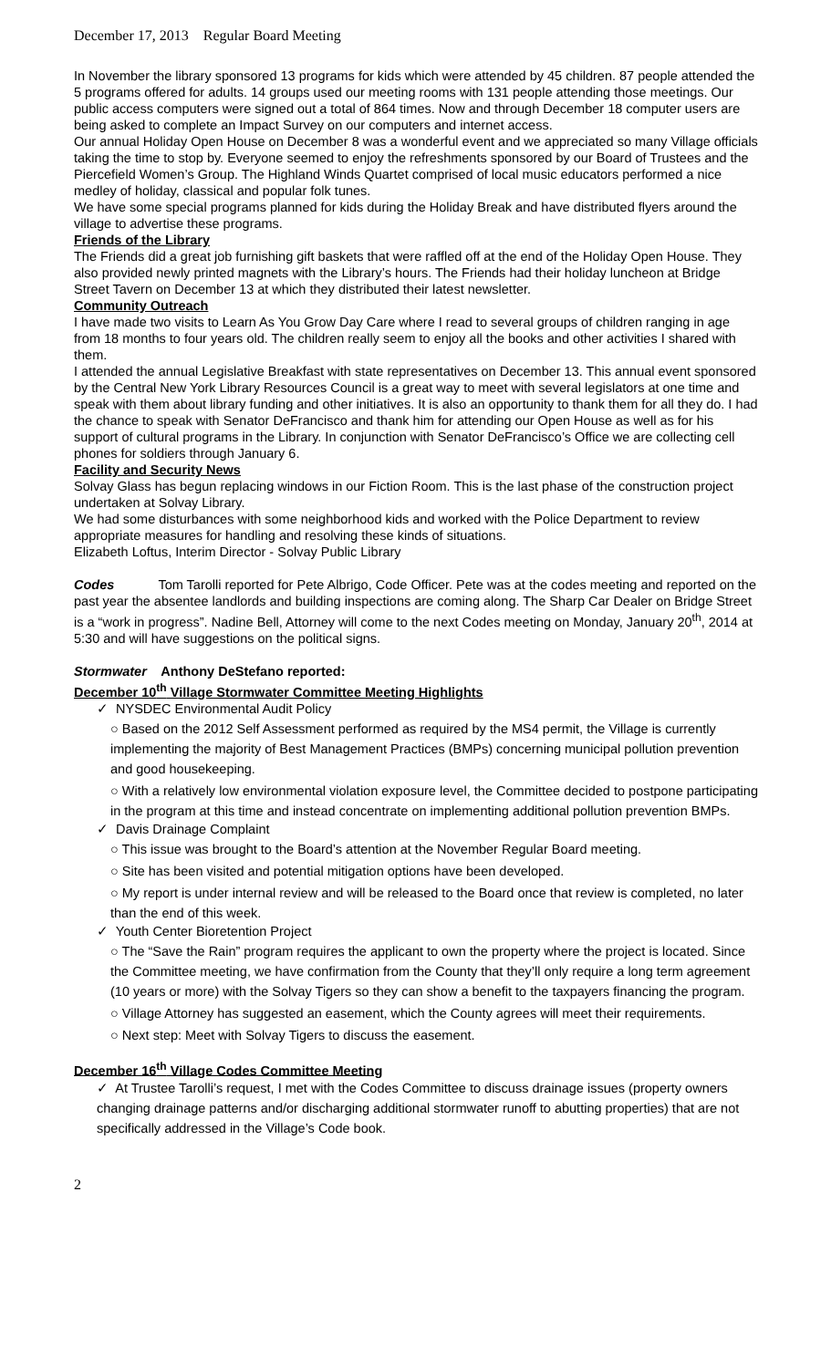December 17, 2013 Regular Board Meeting
In November the library sponsored 13 programs for kids which were attended by 45 children. 87 people attended the 5 programs offered for adults. 14 groups used our meeting rooms with 131 people attending those meetings. Our public access computers were signed out a total of 864 times. Now and through December 18 computer users are being asked to complete an Impact Survey on our computers and internet access.
Our annual Holiday Open House on December 8 was a wonderful event and we appreciated so many Village officials taking the time to stop by. Everyone seemed to enjoy the refreshments sponsored by our Board of Trustees and the Piercefield Women’s Group. The Highland Winds Quartet comprised of local music educators performed a nice medley of holiday, classical and popular folk tunes.
We have some special programs planned for kids during the Holiday Break and have distributed flyers around the village to advertise these programs.
Friends of the Library
The Friends did a great job furnishing gift baskets that were raffled off at the end of the Holiday Open House. They also provided newly printed magnets with the Library’s hours. The Friends had their holiday luncheon at Bridge Street Tavern on December 13 at which they distributed their latest newsletter.
Community Outreach
I have made two visits to Learn As You Grow Day Care where I read to several groups of children ranging in age from 18 months to four years old. The children really seem to enjoy all the books and other activities I shared with them.
I attended the annual Legislative Breakfast with state representatives on December 13. This annual event sponsored by the Central New York Library Resources Council is a great way to meet with several legislators at one time and speak with them about library funding and other initiatives. It is also an opportunity to thank them for all they do. I had the chance to speak with Senator DeFrancisco and thank him for attending our Open House as well as for his support of cultural programs in the Library. In conjunction with Senator DeFrancisco’s Office we are collecting cell phones for soldiers through January 6.
Facility and Security News
Solvay Glass has begun replacing windows in our Fiction Room. This is the last phase of the construction project undertaken at Solvay Library.
We had some disturbances with some neighborhood kids and worked with the Police Department to review appropriate measures for handling and resolving these kinds of situations.
Elizabeth Loftus, Interim Director - Solvay Public Library
Codes Tom Tarolli reported for Pete Albrigo, Code Officer. Pete was at the codes meeting and reported on the past year the absentee landlords and building inspections are coming along. The Sharp Car Dealer on Bridge Street is a “work in progress”. Nadine Bell, Attorney will come to the next Codes meeting on Monday, January 20<sup>th</sup>, 2014 at 5:30 and will have suggestions on the political signs.
Stormwater Anthony DeStefano reported:
December 10<sup>th</sup> Village Stormwater Committee Meeting Highlights
✓ NYSDEC Environmental Audit Policy
○ Based on the 2012 Self Assessment performed as required by the MS4 permit, the Village is currently implementing the majority of Best Management Practices (BMPs) concerning municipal pollution prevention and good housekeeping.
○ With a relatively low environmental violation exposure level, the Committee decided to postpone participating in the program at this time and instead concentrate on implementing additional pollution prevention BMPs.
✓ Davis Drainage Complaint
○ This issue was brought to the Board’s attention at the November Regular Board meeting.
○ Site has been visited and potential mitigation options have been developed.
○ My report is under internal review and will be released to the Board once that review is completed, no later than the end of this week.
✓ Youth Center Bioretention Project
○ The “Save the Rain” program requires the applicant to own the property where the project is located. Since the Committee meeting, we have confirmation from the County that they’ll only require a long term agreement (10 years or more) with the Solvay Tigers so they can show a benefit to the taxpayers financing the program.
○ Village Attorney has suggested an easement, which the County agrees will meet their requirements.
○ Next step: Meet with Solvay Tigers to discuss the easement.
December 16<sup>th</sup> Village Codes Committee Meeting
✓ At Trustee Tarolli’s request, I met with the Codes Committee to discuss drainage issues (property owners changing drainage patterns and/or discharging additional stormwater runoff to abutting properties) that are not specifically addressed in the Village’s Code book.
2